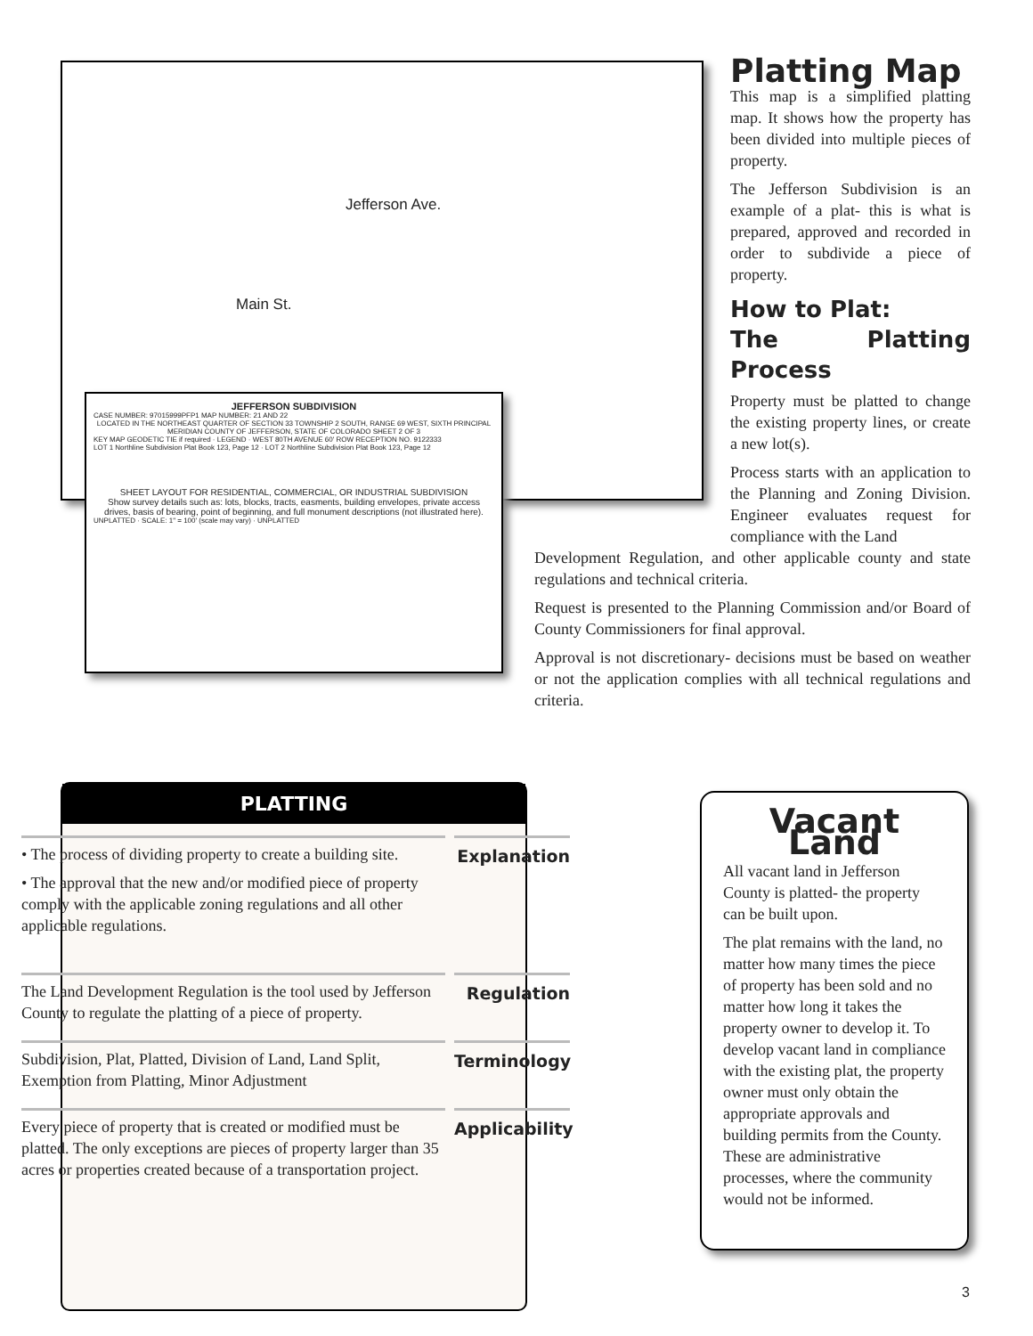Main St.
Jefferson Ave.
JEFFERSON SUBDIVISION
CASE NUMBER: 97015999PFP1 MAP NUMBER: 21 AND 22
LOCATED IN THE NORTHEAST QUARTER OF SECTION 33 TOWNSHIP 2 SOUTH, RANGE 69 WEST, SIXTH PRINCIPAL MERIDIAN COUNTY OF JEFFERSON, STATE OF COLORADO SHEET 2 OF 3
KEY MAP GEODETIC TIE if required · LEGEND · WEST 80TH AVENUE 60' ROW RECEPTION NO. 9122333
LOT 1 Northline Subdivision Plat Book 123, Page 12 · LOT 2 Northline Subdivision Plat Book 123, Page 12
SHEET LAYOUT FOR RESIDENTIAL, COMMERCIAL, OR INDUSTRIAL SUBDIVISION
Show survey details such as: lots, blocks, tracts, easments, building envelopes, private access drives, basis of bearing, point of beginning, and full monument descriptions (not illustrated here).
UNPLATTED · SCALE: 1" = 100' (scale may vary) · UNPLATTED
Platting Map
This map is a simplified platting map. It shows how the property has been divided into multiple pieces of property.
The Jefferson Subdivision is an example of a plat- this is what is prepared, approved and recorded in order to subdivide a piece of property.
How to Plat:
The Platting Process
Property must be platted to change the existing property lines, or create a new lot(s).
Process starts with an application to the Planning and Zoning Division. Engineer evaluates request for compliance with the Land
Development Regulation, and other applicable county and state regulations and technical criteria.
Request is presented to the Planning Commission and/or Board of County Commissioners for final approval.
Approval is not discretionary- decisions must be based on weather or not the application complies with all technical regulations and criteria.
PLATTING
• The process of dividing property to create a building site.
• The approval that the new and/or modified piece of property comply with the applicable zoning regulations and all other applicable regulations.
Explanation
The Land Development Regulation is the tool used by Jefferson County to regulate the platting of a piece of property.
Regulation
Subdivision, Plat, Platted, Division of Land, Land Split, Exemption from Platting, Minor Adjustment
Terminology
Every piece of property that is created or modified must be platted. The only exceptions are pieces of property larger than 35 acres or properties created because of a transportation project.
Applicability
Vacant Land
All vacant land in Jefferson County is platted- the property can be built upon.
The plat remains with the land, no matter how many times the piece of property has been sold and no matter how long it takes the property owner to develop it. To develop vacant land in compliance with the existing plat, the property owner must only obtain the appropriate approvals and building permits from the County. These are administrative processes, where the community would not be informed.
3